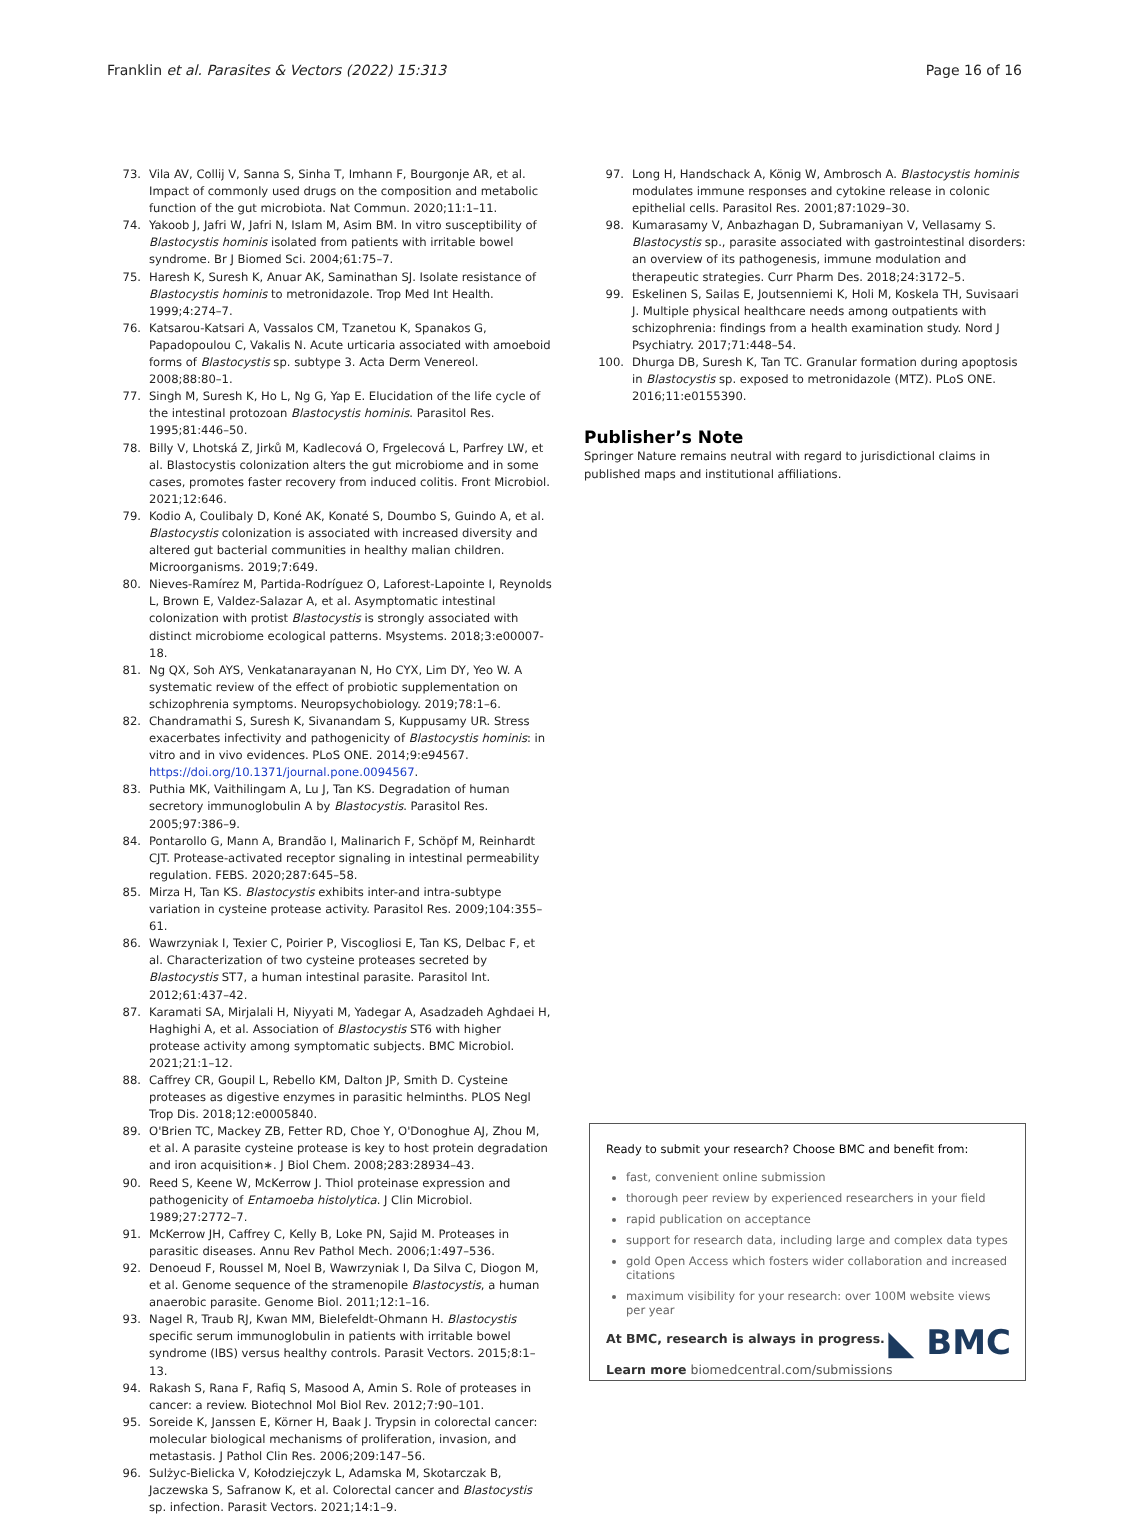Franklin et al. Parasites & Vectors (2022) 15:313 Page 16 of 16
73. Vila AV, Collij V, Sanna S, Sinha T, Imhann F, Bourgonje AR, et al. Impact of commonly used drugs on the composition and metabolic function of the gut microbiota. Nat Commun. 2020;11:1–11.
74. Yakoob J, Jafri W, Jafri N, Islam M, Asim BM. In vitro susceptibility of Blastocystis hominis isolated from patients with irritable bowel syndrome. Br J Biomed Sci. 2004;61:75–7.
75. Haresh K, Suresh K, Anuar AK, Saminathan SJ. Isolate resistance of Blastocystis hominis to metronidazole. Trop Med Int Health. 1999;4:274–7.
76. Katsarou-Katsari A, Vassalos CM, Tzanetou K, Spanakos G, Papadopoulou C, Vakalis N. Acute urticaria associated with amoeboid forms of Blastocystis sp. subtype 3. Acta Derm Venereol. 2008;88:80–1.
77. Singh M, Suresh K, Ho L, Ng G, Yap E. Elucidation of the life cycle of the intestinal protozoan Blastocystis hominis. Parasitol Res. 1995;81:446–50.
78. Billy V, Lhotská Z, Jirků M, Kadlecová O, Frgelecová L, Parfrey LW, et al. Blastocystis colonization alters the gut microbiome and in some cases, promotes faster recovery from induced colitis. Front Microbiol. 2021;12:646.
79. Kodio A, Coulibaly D, Koné AK, Konaté S, Doumbo S, Guindo A, et al. Blastocystis colonization is associated with increased diversity and altered gut bacterial communities in healthy malian children. Microorganisms. 2019;7:649.
80. Nieves-Ramírez M, Partida-Rodríguez O, Laforest-Lapointe I, Reynolds L, Brown E, Valdez-Salazar A, et al. Asymptomatic intestinal colonization with protist Blastocystis is strongly associated with distinct microbiome ecological patterns. Msystems. 2018;3:e00007-18.
81. Ng QX, Soh AYS, Venkatanarayanan N, Ho CYX, Lim DY, Yeo W. A systematic review of the effect of probiotic supplementation on schizophrenia symptoms. Neuropsychobiology. 2019;78:1–6.
82. Chandramathi S, Suresh K, Sivanandam S, Kuppusamy UR. Stress exacerbates infectivity and pathogenicity of Blastocystis hominis: in vitro and in vivo evidences. PLoS ONE. 2014;9:e94567. https://doi.org/10.1371/journal.pone.0094567.
83. Puthia MK, Vaithilingam A, Lu J, Tan KS. Degradation of human secretory immunoglobulin A by Blastocystis. Parasitol Res. 2005;97:386–9.
84. Pontarollo G, Mann A, Brandão I, Malinarich F, Schöpf M, Reinhardt CJT. Protease-activated receptor signaling in intestinal permeability regulation. FEBS. 2020;287:645–58.
85. Mirza H, Tan KS. Blastocystis exhibits inter-and intra-subtype variation in cysteine protease activity. Parasitol Res. 2009;104:355–61.
86. Wawrzyniak I, Texier C, Poirier P, Viscogliosi E, Tan KS, Delbac F, et al. Characterization of two cysteine proteases secreted by Blastocystis ST7, a human intestinal parasite. Parasitol Int. 2012;61:437–42.
87. Karamati SA, Mirjalali H, Niyyati M, Yadegar A, Asadzadeh Aghdaei H, Haghighi A, et al. Association of Blastocystis ST6 with higher protease activity among symptomatic subjects. BMC Microbiol. 2021;21:1–12.
88. Caffrey CR, Goupil L, Rebello KM, Dalton JP, Smith D. Cysteine proteases as digestive enzymes in parasitic helminths. PLOS Negl Trop Dis. 2018;12:e0005840.
89. O'Brien TC, Mackey ZB, Fetter RD, Choe Y, O'Donoghue AJ, Zhou M, et al. A parasite cysteine protease is key to host protein degradation and iron acquisition∗. J Biol Chem. 2008;283:28934–43.
90. Reed S, Keene W, McKerrow J. Thiol proteinase expression and pathogenicity of Entamoeba histolytica. J Clin Microbiol. 1989;27:2772–7.
91. McKerrow JH, Caffrey C, Kelly B, Loke PN, Sajid M. Proteases in parasitic diseases. Annu Rev Pathol Mech. 2006;1:497–536.
92. Denoeud F, Roussel M, Noel B, Wawrzyniak I, Da Silva C, Diogon M, et al. Genome sequence of the stramenopile Blastocystis, a human anaerobic parasite. Genome Biol. 2011;12:1–16.
93. Nagel R, Traub RJ, Kwan MM, Bielefeldt-Ohmann H. Blastocystis specific serum immunoglobulin in patients with irritable bowel syndrome (IBS) versus healthy controls. Parasit Vectors. 2015;8:1–13.
94. Rakash S, Rana F, Rafiq S, Masood A, Amin S. Role of proteases in cancer: a review. Biotechnol Mol Biol Rev. 2012;7:90–101.
95. Soreide K, Janssen E, Körner H, Baak J. Trypsin in colorectal cancer: molecular biological mechanisms of proliferation, invasion, and metastasis. J Pathol Clin Res. 2006;209:147–56.
96. Sulżyc-Bielicka V, Kołodziejczyk L, Adamska M, Skotarczak B, Jaczewska S, Safranow K, et al. Colorectal cancer and Blastocystis sp. infection. Parasit Vectors. 2021;14:1–9.
97. Long H, Handschack A, König W, Ambrosch A. Blastocystis hominis modulates immune responses and cytokine release in colonic epithelial cells. Parasitol Res. 2001;87:1029–30.
98. Kumarasamy V, Anbazhagan D, Subramaniyan V, Vellasamy S. Blastocystis sp., parasite associated with gastrointestinal disorders: an overview of its pathogenesis, immune modulation and therapeutic strategies. Curr Pharm Des. 2018;24:3172–5.
99. Eskelinen S, Sailas E, Joutsenniemi K, Holi M, Koskela TH, Suvisaari J. Multiple physical healthcare needs among outpatients with schizophrenia: findings from a health examination study. Nord J Psychiatry. 2017;71:448–54.
100. Dhurga DB, Suresh K, Tan TC. Granular formation during apoptosis in Blastocystis sp. exposed to metronidazole (MTZ). PLoS ONE. 2016;11:e0155390.
Publisher’s Note
Springer Nature remains neutral with regard to jurisdictional claims in published maps and institutional affiliations.
Ready to submit your research? Choose BMC and benefit from:
fast, convenient online submission
thorough peer review by experienced researchers in your field
rapid publication on acceptance
support for research data, including large and complex data types
gold Open Access which fosters wider collaboration and increased citations
maximum visibility for your research: over 100M website views per year
At BMC, research is always in progress.
Learn more biomedcentral.com/submissions
◣ BMC